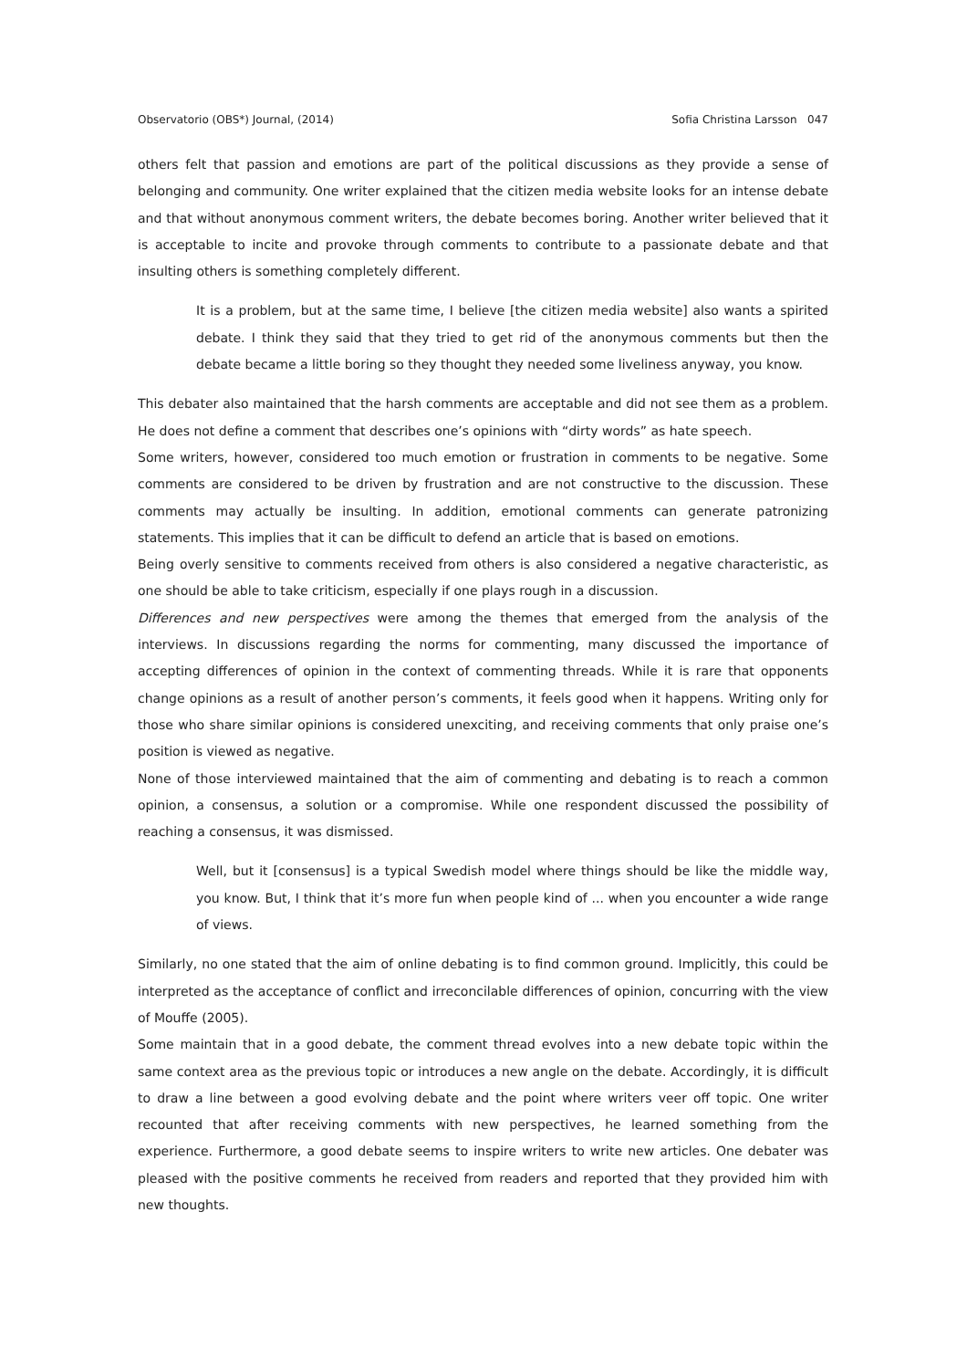Observatorio (OBS*) Journal, (2014) Sofia Christina Larsson 047
others felt that passion and emotions are part of the political discussions as they provide a sense of belonging and community. One writer explained that the citizen media website looks for an intense debate and that without anonymous comment writers, the debate becomes boring. Another writer believed that it is acceptable to incite and provoke through comments to contribute to a passionate debate and that insulting others is something completely different.
It is a problem, but at the same time, I believe [the citizen media website] also wants a spirited debate. I think they said that they tried to get rid of the anonymous comments but then the debate became a little boring so they thought they needed some liveliness anyway, you know.
This debater also maintained that the harsh comments are acceptable and did not see them as a problem. He does not define a comment that describes one’s opinions with “dirty words” as hate speech.
Some writers, however, considered too much emotion or frustration in comments to be negative. Some comments are considered to be driven by frustration and are not constructive to the discussion. These comments may actually be insulting. In addition, emotional comments can generate patronizing statements. This implies that it can be difficult to defend an article that is based on emotions.
Being overly sensitive to comments received from others is also considered a negative characteristic, as one should be able to take criticism, especially if one plays rough in a discussion.
Differences and new perspectives were among the themes that emerged from the analysis of the interviews. In discussions regarding the norms for commenting, many discussed the importance of accepting differences of opinion in the context of commenting threads. While it is rare that opponents change opinions as a result of another person’s comments, it feels good when it happens. Writing only for those who share similar opinions is considered unexciting, and receiving comments that only praise one’s position is viewed as negative.
None of those interviewed maintained that the aim of commenting and debating is to reach a common opinion, a consensus, a solution or a compromise. While one respondent discussed the possibility of reaching a consensus, it was dismissed.
Well, but it [consensus] is a typical Swedish model where things should be like the middle way, you know. But, I think that it’s more fun when people kind of ... when you encounter a wide range of views.
Similarly, no one stated that the aim of online debating is to find common ground. Implicitly, this could be interpreted as the acceptance of conflict and irreconcilable differences of opinion, concurring with the view of Mouffe (2005).
Some maintain that in a good debate, the comment thread evolves into a new debate topic within the same context area as the previous topic or introduces a new angle on the debate. Accordingly, it is difficult to draw a line between a good evolving debate and the point where writers veer off topic. One writer recounted that after receiving comments with new perspectives, he learned something from the experience. Furthermore, a good debate seems to inspire writers to write new articles. One debater was pleased with the positive comments he received from readers and reported that they provided him with new thoughts.